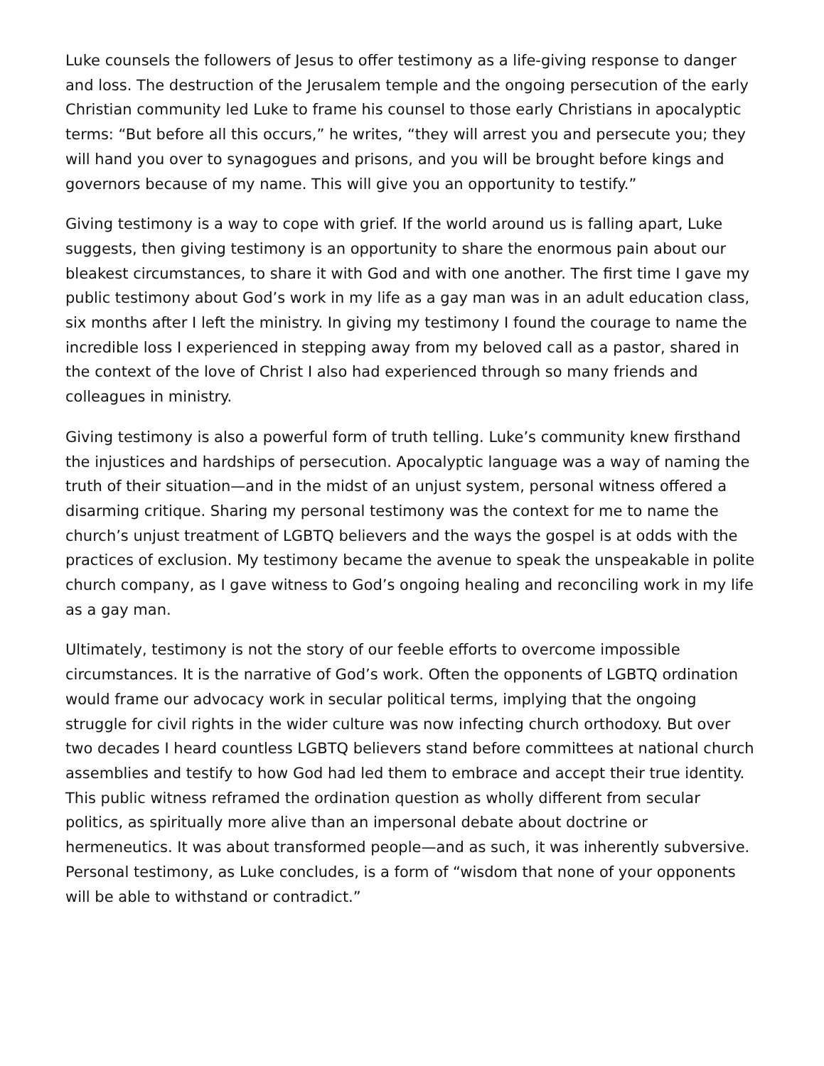Luke counsels the followers of Jesus to offer testimony as a life-giving response to danger and loss. The destruction of the Jerusalem temple and the ongoing persecution of the early Christian community led Luke to frame his counsel to those early Christians in apocalyptic terms: “But before all this occurs,” he writes, “they will arrest you and persecute you; they will hand you over to synagogues and prisons, and you will be brought before kings and governors because of my name. This will give you an opportunity to testify.”
Giving testimony is a way to cope with grief. If the world around us is falling apart, Luke suggests, then giving testimony is an opportunity to share the enormous pain about our bleakest circumstances, to share it with God and with one another. The first time I gave my public testimony about God’s work in my life as a gay man was in an adult education class, six months after I left the ministry. In giving my testimony I found the courage to name the incredible loss I experienced in stepping away from my beloved call as a pastor, shared in the context of the love of Christ I also had experienced through so many friends and colleagues in ministry.
Giving testimony is also a powerful form of truth telling. Luke’s community knew firsthand the injustices and hardships of persecution. Apocalyptic language was a way of naming the truth of their situation—and in the midst of an unjust system, personal witness offered a disarming critique. Sharing my personal testimony was the context for me to name the church’s unjust treatment of LGBTQ believers and the ways the gospel is at odds with the practices of exclusion. My testimony became the avenue to speak the unspeakable in polite church company, as I gave witness to God’s ongoing healing and reconciling work in my life as a gay man.
Ultimately, testimony is not the story of our feeble efforts to overcome impossible circumstances. It is the narrative of God’s work. Often the opponents of LGBTQ ordination would frame our advocacy work in secular political terms, implying that the ongoing struggle for civil rights in the wider culture was now infecting church orthodoxy. But over two decades I heard countless LGBTQ believers stand before committees at national church assemblies and testify to how God had led them to embrace and accept their true identity. This public witness reframed the ordination question as wholly different from secular politics, as spiritually more alive than an impersonal debate about doctrine or hermeneutics. It was about transformed people—and as such, it was inherently subversive. Personal testimony, as Luke concludes, is a form of “wisdom that none of your opponents will be able to withstand or contradict.”